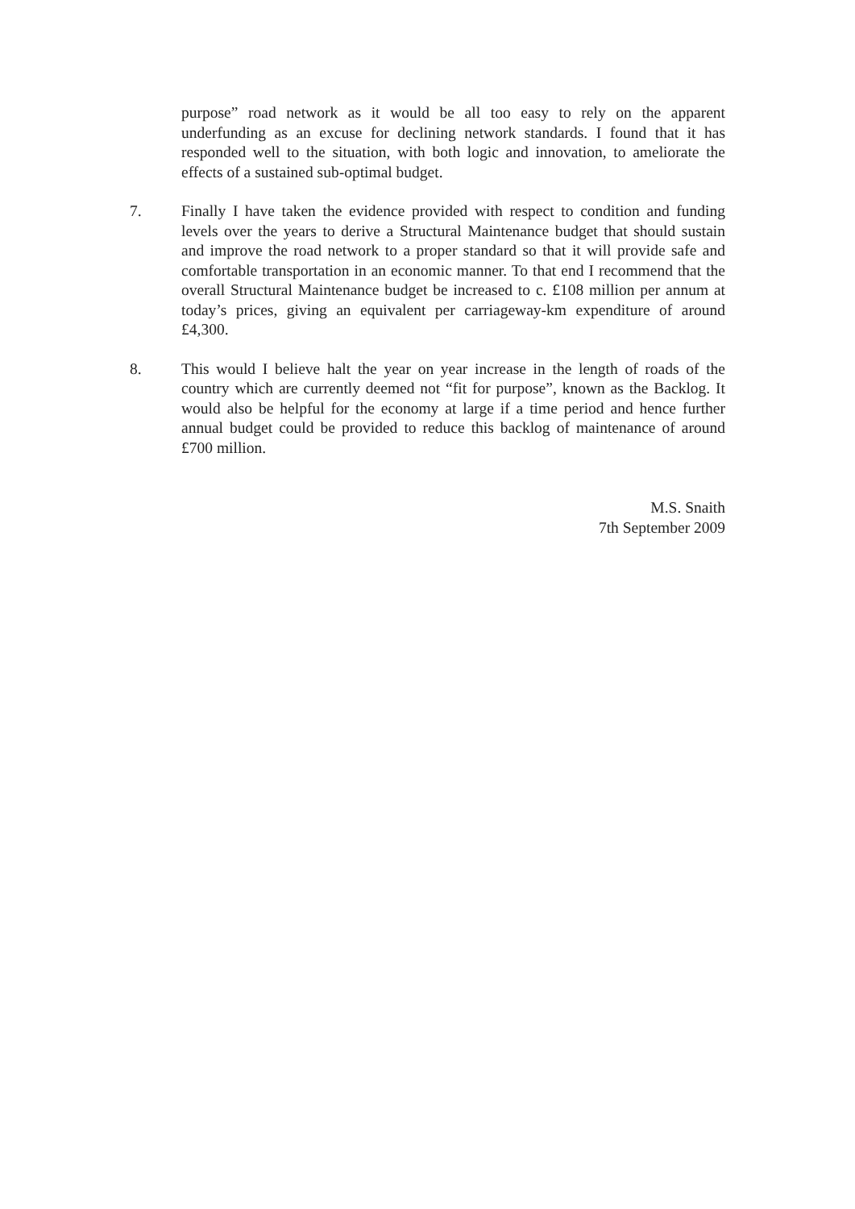purpose” road network as it would be all too easy to rely on the apparent underfunding as an excuse for declining network standards. I found that it has responded well to the situation, with both logic and innovation, to ameliorate the effects of a sustained sub-optimal budget.
7. Finally I have taken the evidence provided with respect to condition and funding levels over the years to derive a Structural Maintenance budget that should sustain and improve the road network to a proper standard so that it will provide safe and comfortable transportation in an economic manner. To that end I recommend that the overall Structural Maintenance budget be increased to c. £108 million per annum at today’s prices, giving an equivalent per carriageway-km expenditure of around £4,300.
8. This would I believe halt the year on year increase in the length of roads of the country which are currently deemed not “fit for purpose”, known as the Backlog. It would also be helpful for the economy at large if a time period and hence further annual budget could be provided to reduce this backlog of maintenance of around £700 million.
M.S. Snaith
7th September 2009